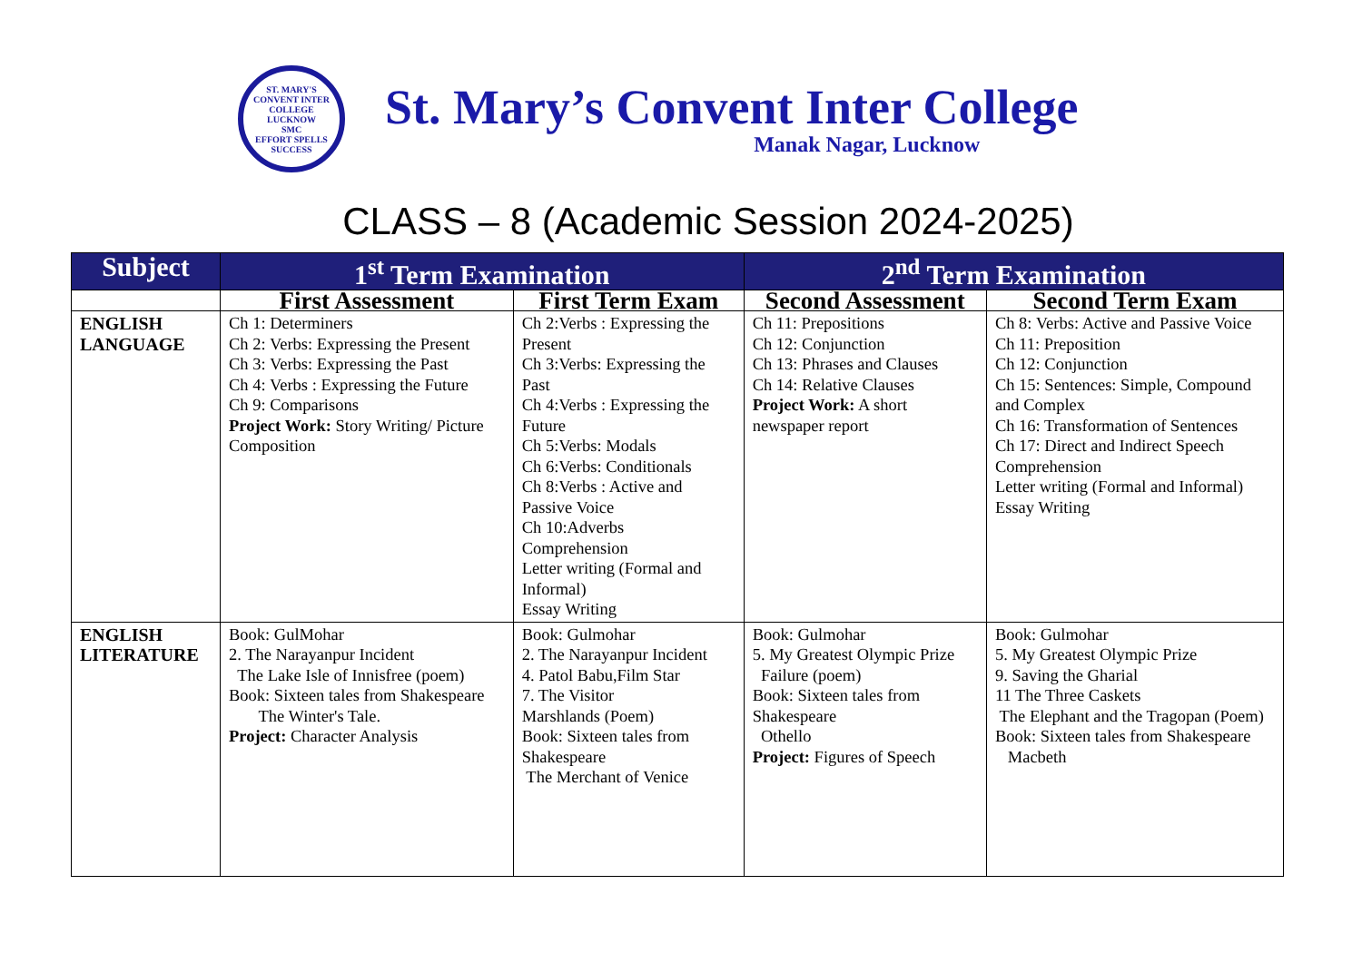ST. MARY'S CONVENT INTER COLLEGE
LUCKNOW
SMC
EFFORT SPELLS SUCCESS
St. Mary’s Convent Inter College
Manak Nagar, Lucknow
CLASS – 8 (Academic Session 2024-2025)
| Subject | 1<sup>st</sup> Term Examination | | 2<sup>nd</sup> Term Examination | |
| --- | --- | --- | --- | --- |
| | First Assessment | First Term Exam | Second Assessment | Second Term Exam |
| ENGLISH LANGUAGE | Ch 1: Determiners Ch 2: Verbs: Expressing the Present Ch 3: Verbs: Expressing the Past Ch 4: Verbs : Expressing the Future Ch 9: Comparisons Project Work: Story Writing/ Picture Composition | Ch 2:Verbs : Expressing the Present Ch 3:Verbs: Expressing the Past Ch 4:Verbs : Expressing the Future Ch 5:Verbs: Modals Ch 6:Verbs: Conditionals Ch 8:Verbs : Active and Passive Voice Ch 10:Adverbs Comprehension Letter writing (Formal and Informal) Essay Writing | Ch 11: Prepositions Ch 12: Conjunction Ch 13: Phrases and Clauses Ch 14: Relative Clauses Project Work: A short newspaper report | Ch 8: Verbs: Active and Passive Voice Ch 11: Preposition Ch 12: Conjunction Ch 15: Sentences: Simple, Compound and Complex Ch 16: Transformation of Sentences Ch 17: Direct and Indirect Speech Comprehension Letter writing (Formal and Informal) Essay Writing |
| ENGLISH LITERATURE | Book: GulMohar 2. The Narayanpur Incident The Lake Isle of Innisfree (poem) Book: Sixteen tales from Shakespeare The Winter's Tale. Project: Character Analysis | Book: Gulmohar 2. The Narayanpur Incident 4. Patol Babu,Film Star 7. The Visitor Marshlands (Poem) Book: Sixteen tales from Shakespeare The Merchant of Venice | Book: Gulmohar 5. My Greatest Olympic Prize Failure (poem) Book: Sixteen tales from Shakespeare Othello Project: Figures of Speech | Book: Gulmohar 5. My Greatest Olympic Prize 9. Saving the Gharial 11 The Three Caskets The Elephant and the Tragopan (Poem) Book: Sixteen tales from Shakespeare Macbeth |